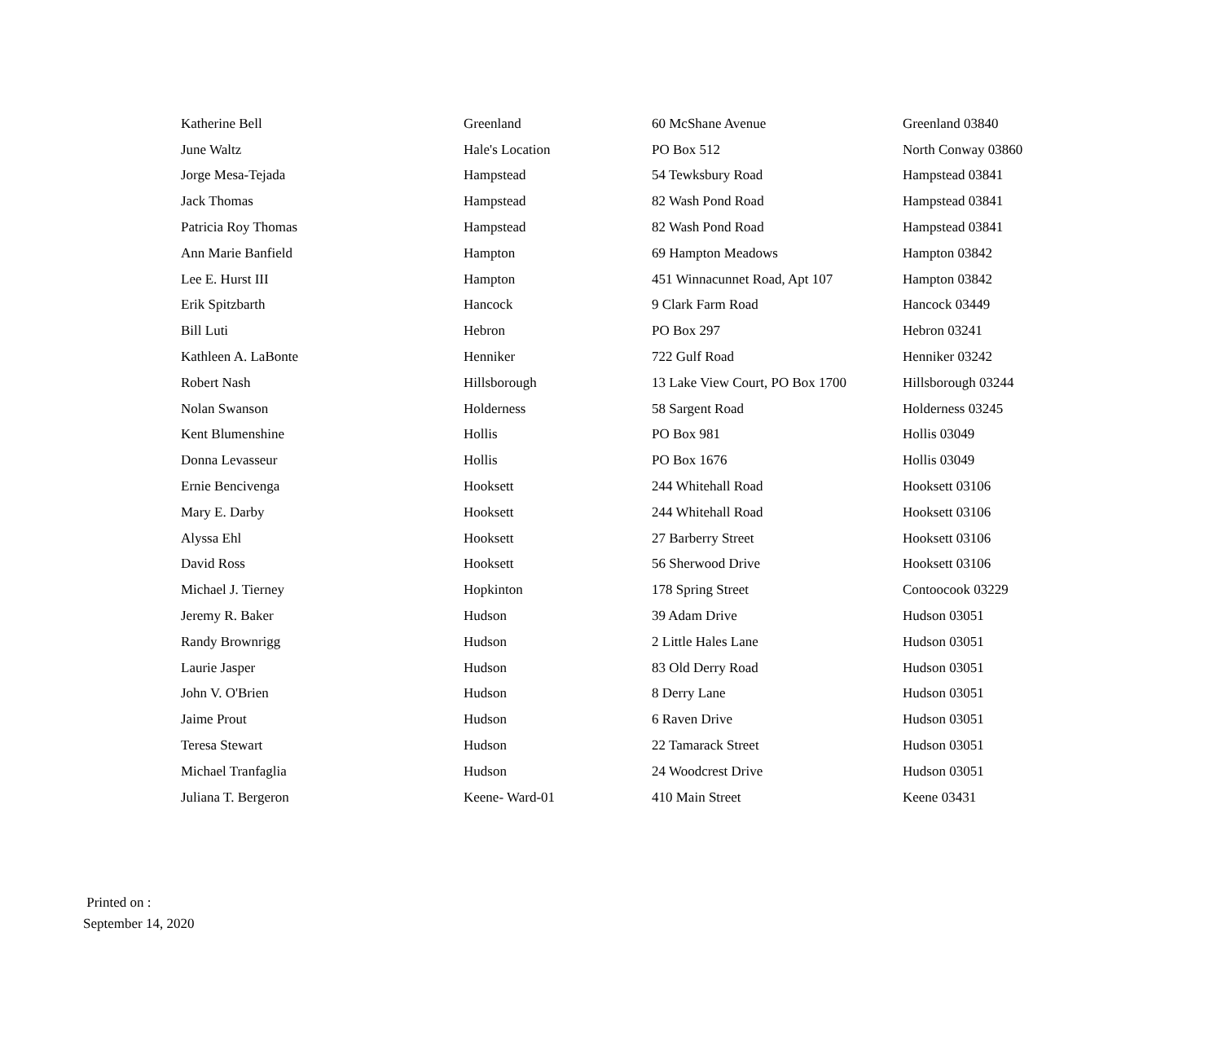| Katherine Bell | Greenland | 60 McShane Avenue | Greenland 03840 |
| June Waltz | Hale's Location | PO Box 512 | North Conway 03860 |
| Jorge Mesa-Tejada | Hampstead | 54 Tewksbury Road | Hampstead 03841 |
| Jack Thomas | Hampstead | 82 Wash Pond Road | Hampstead 03841 |
| Patricia Roy Thomas | Hampstead | 82 Wash Pond Road | Hampstead 03841 |
| Ann Marie Banfield | Hampton | 69 Hampton Meadows | Hampton 03842 |
| Lee E. Hurst III | Hampton | 451 Winnacunnet Road, Apt 107 | Hampton 03842 |
| Erik Spitzbarth | Hancock | 9 Clark Farm Road | Hancock 03449 |
| Bill Luti | Hebron | PO Box 297 | Hebron 03241 |
| Kathleen A. LaBonte | Henniker | 722 Gulf Road | Henniker 03242 |
| Robert Nash | Hillsborough | 13 Lake View Court, PO Box 1700 | Hillsborough 03244 |
| Nolan Swanson | Holderness | 58 Sargent Road | Holderness 03245 |
| Kent Blumenshine | Hollis | PO Box 981 | Hollis 03049 |
| Donna Levasseur | Hollis | PO Box 1676 | Hollis 03049 |
| Ernie Bencivenga | Hooksett | 244 Whitehall Road | Hooksett 03106 |
| Mary E. Darby | Hooksett | 244 Whitehall Road | Hooksett 03106 |
| Alyssa Ehl | Hooksett | 27 Barberry Street | Hooksett 03106 |
| David Ross | Hooksett | 56 Sherwood Drive | Hooksett 03106 |
| Michael J. Tierney | Hopkinton | 178 Spring Street | Contoocook 03229 |
| Jeremy R. Baker | Hudson | 39 Adam Drive | Hudson 03051 |
| Randy Brownrigg | Hudson | 2 Little Hales Lane | Hudson 03051 |
| Laurie Jasper | Hudson | 83 Old Derry Road | Hudson 03051 |
| John V. O'Brien | Hudson | 8 Derry Lane | Hudson 03051 |
| Jaime Prout | Hudson | 6 Raven Drive | Hudson 03051 |
| Teresa Stewart | Hudson | 22 Tamarack Street | Hudson 03051 |
| Michael Tranfaglia | Hudson | 24 Woodcrest Drive | Hudson 03051 |
| Juliana T. Bergeron | Keene- Ward-01 | 410 Main Street | Keene 03431 |
Printed on :
September 14, 2020